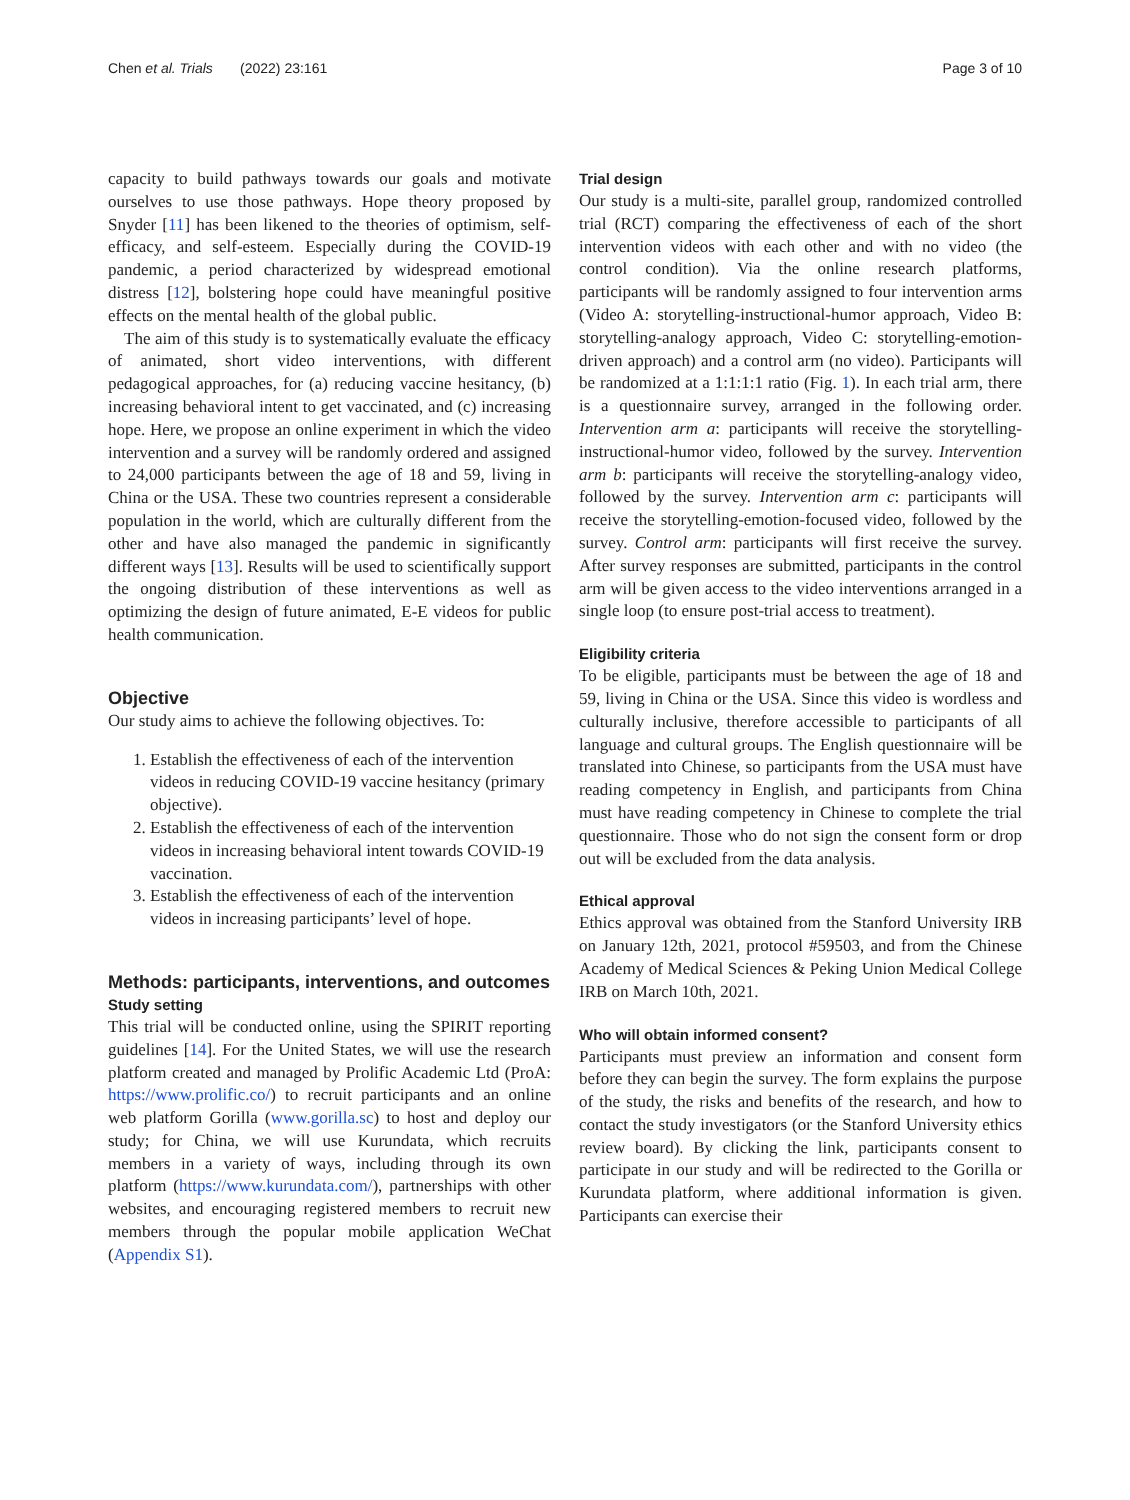Chen et al. Trials (2022) 23:161 Page 3 of 10
capacity to build pathways towards our goals and motivate ourselves to use those pathways. Hope theory proposed by Snyder [11] has been likened to the theories of optimism, self-efficacy, and self-esteem. Especially during the COVID-19 pandemic, a period characterized by widespread emotional distress [12], bolstering hope could have meaningful positive effects on the mental health of the global public.
The aim of this study is to systematically evaluate the efficacy of animated, short video interventions, with different pedagogical approaches, for (a) reducing vaccine hesitancy, (b) increasing behavioral intent to get vaccinated, and (c) increasing hope. Here, we propose an online experiment in which the video intervention and a survey will be randomly ordered and assigned to 24,000 participants between the age of 18 and 59, living in China or the USA. These two countries represent a considerable population in the world, which are culturally different from the other and have also managed the pandemic in significantly different ways [13]. Results will be used to scientifically support the ongoing distribution of these interventions as well as optimizing the design of future animated, E-E videos for public health communication.
Objective
Our study aims to achieve the following objectives. To:
1. Establish the effectiveness of each of the intervention videos in reducing COVID-19 vaccine hesitancy (primary objective).
2. Establish the effectiveness of each of the intervention videos in increasing behavioral intent towards COVID-19 vaccination.
3. Establish the effectiveness of each of the intervention videos in increasing participants’ level of hope.
Methods: participants, interventions, and outcomes
Study setting
This trial will be conducted online, using the SPIRIT reporting guidelines [14]. For the United States, we will use the research platform created and managed by Prolific Academic Ltd (ProA: https://www.prolific.co/) to recruit participants and an online web platform Gorilla (www.gorilla.sc) to host and deploy our study; for China, we will use Kurundata, which recruits members in a variety of ways, including through its own platform (https://www.kurundata.com/), partnerships with other websites, and encouraging registered members to recruit new members through the popular mobile application WeChat (Appendix S1).
Trial design
Our study is a multi-site, parallel group, randomized controlled trial (RCT) comparing the effectiveness of each of the short intervention videos with each other and with no video (the control condition). Via the online research platforms, participants will be randomly assigned to four intervention arms (Video A: storytelling-instructional-humor approach, Video B: storytelling-analogy approach, Video C: storytelling-emotion-driven approach) and a control arm (no video). Participants will be randomized at a 1:1:1:1 ratio (Fig. 1). In each trial arm, there is a questionnaire survey, arranged in the following order. Intervention arm a: participants will receive the storytelling-instructional-humor video, followed by the survey. Intervention arm b: participants will receive the storytelling-analogy video, followed by the survey. Intervention arm c: participants will receive the storytelling-emotion-focused video, followed by the survey. Control arm: participants will first receive the survey. After survey responses are submitted, participants in the control arm will be given access to the video interventions arranged in a single loop (to ensure post-trial access to treatment).
Eligibility criteria
To be eligible, participants must be between the age of 18 and 59, living in China or the USA. Since this video is wordless and culturally inclusive, therefore accessible to participants of all language and cultural groups. The English questionnaire will be translated into Chinese, so participants from the USA must have reading competency in English, and participants from China must have reading competency in Chinese to complete the trial questionnaire. Those who do not sign the consent form or drop out will be excluded from the data analysis.
Ethical approval
Ethics approval was obtained from the Stanford University IRB on January 12th, 2021, protocol #59503, and from the Chinese Academy of Medical Sciences & Peking Union Medical College IRB on March 10th, 2021.
Who will obtain informed consent?
Participants must preview an information and consent form before they can begin the survey. The form explains the purpose of the study, the risks and benefits of the research, and how to contact the study investigators (or the Stanford University ethics review board). By clicking the link, participants consent to participate in our study and will be redirected to the Gorilla or Kurundata platform, where additional information is given. Participants can exercise their